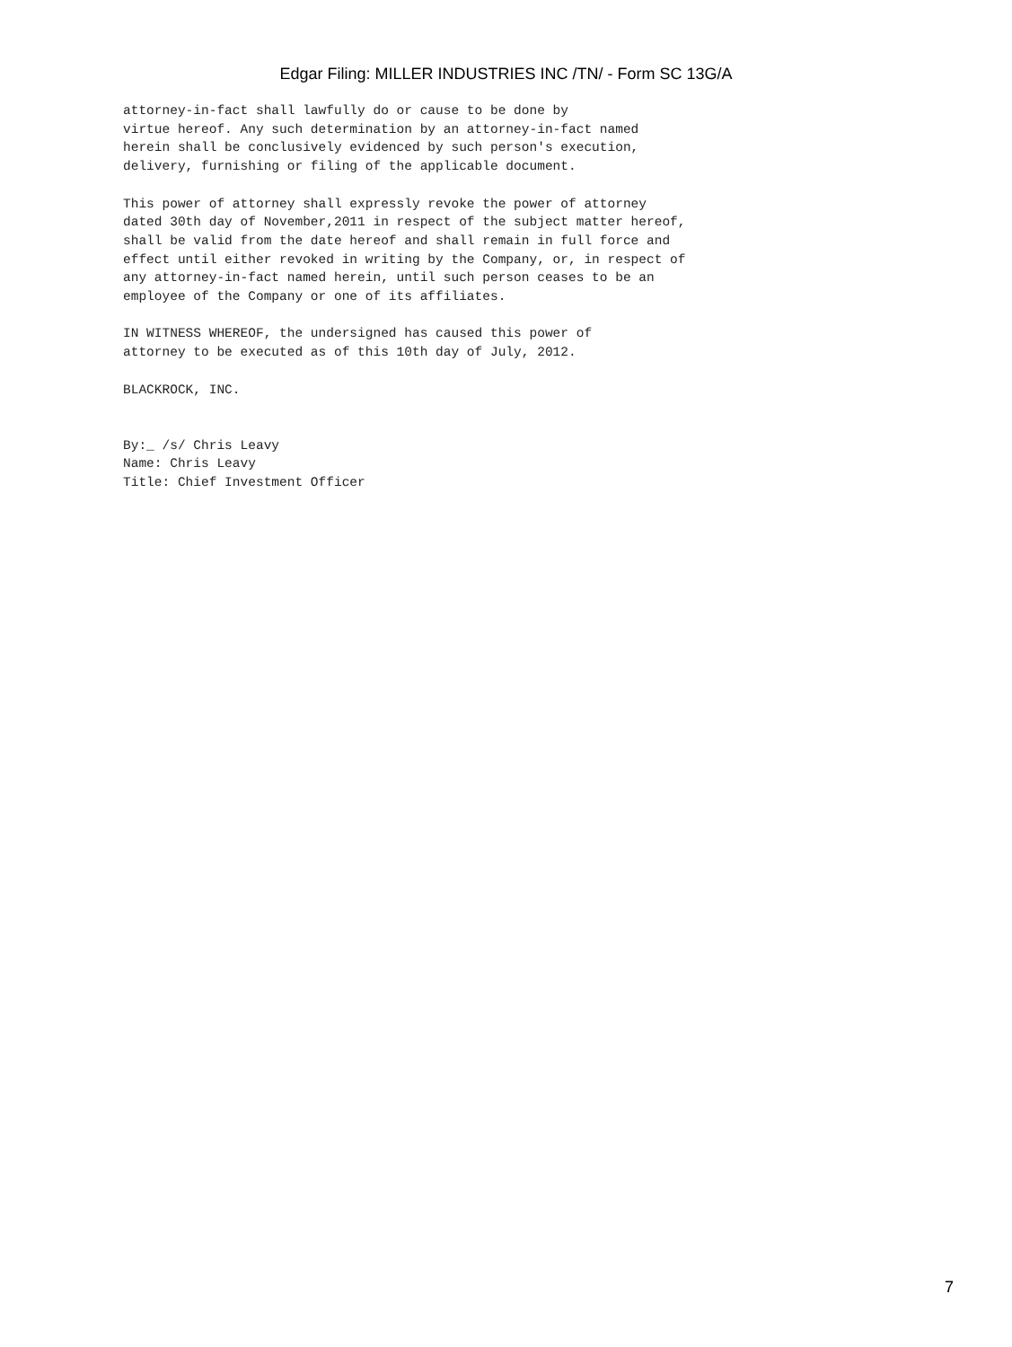Edgar Filing: MILLER INDUSTRIES INC /TN/ - Form SC 13G/A
attorney-in-fact shall lawfully do or cause to be done by
virtue hereof. Any such determination by an attorney-in-fact named
herein shall be conclusively evidenced by such person's execution,
delivery, furnishing or filing of the applicable document.

This power of attorney shall expressly revoke the power of attorney
dated 30th day of November,2011 in respect of the subject matter hereof,
shall be valid from the date hereof and shall remain in full force and
effect until either revoked in writing by the Company, or, in respect of
any attorney-in-fact named herein, until such person ceases to be an
employee of the Company or one of its affiliates.

IN WITNESS WHEREOF, the undersigned has caused this power of
attorney to be executed as of this 10th day of July, 2012.

BLACKROCK, INC.


By:_ /s/ Chris Leavy
Name: Chris Leavy
Title: Chief Investment Officer
7